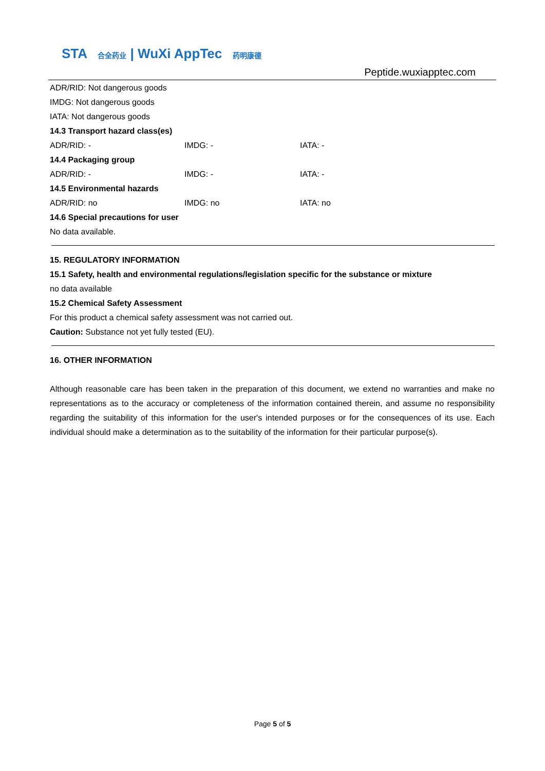STA 合全药业 | WuXi AppTec 药明康德
Peptide.wuxiapptec.com
ADR/RID: Not dangerous goods
IMDG: Not dangerous goods
IATA: Not dangerous goods
14.3 Transport hazard class(es)
ADR/RID: - IMDG: - IATA: -
14.4 Packaging group
ADR/RID: - IMDG: - IATA: -
14.5 Environmental hazards
ADR/RID: no IMDG: no IATA: no
14.6 Special precautions for user
No data available.
15. REGULATORY INFORMATION
15.1 Safety, health and environmental regulations/legislation specific for the substance or mixture
no data available
15.2 Chemical Safety Assessment
For this product a chemical safety assessment was not carried out.
Caution: Substance not yet fully tested (EU).
16. OTHER INFORMATION
Although reasonable care has been taken in the preparation of this document, we extend no warranties and make no representations as to the accuracy or completeness of the information contained therein, and assume no responsibility regarding the suitability of this information for the user's intended purposes or for the consequences of its use. Each individual should make a determination as to the suitability of the information for their particular purpose(s).
Page 5 of 5